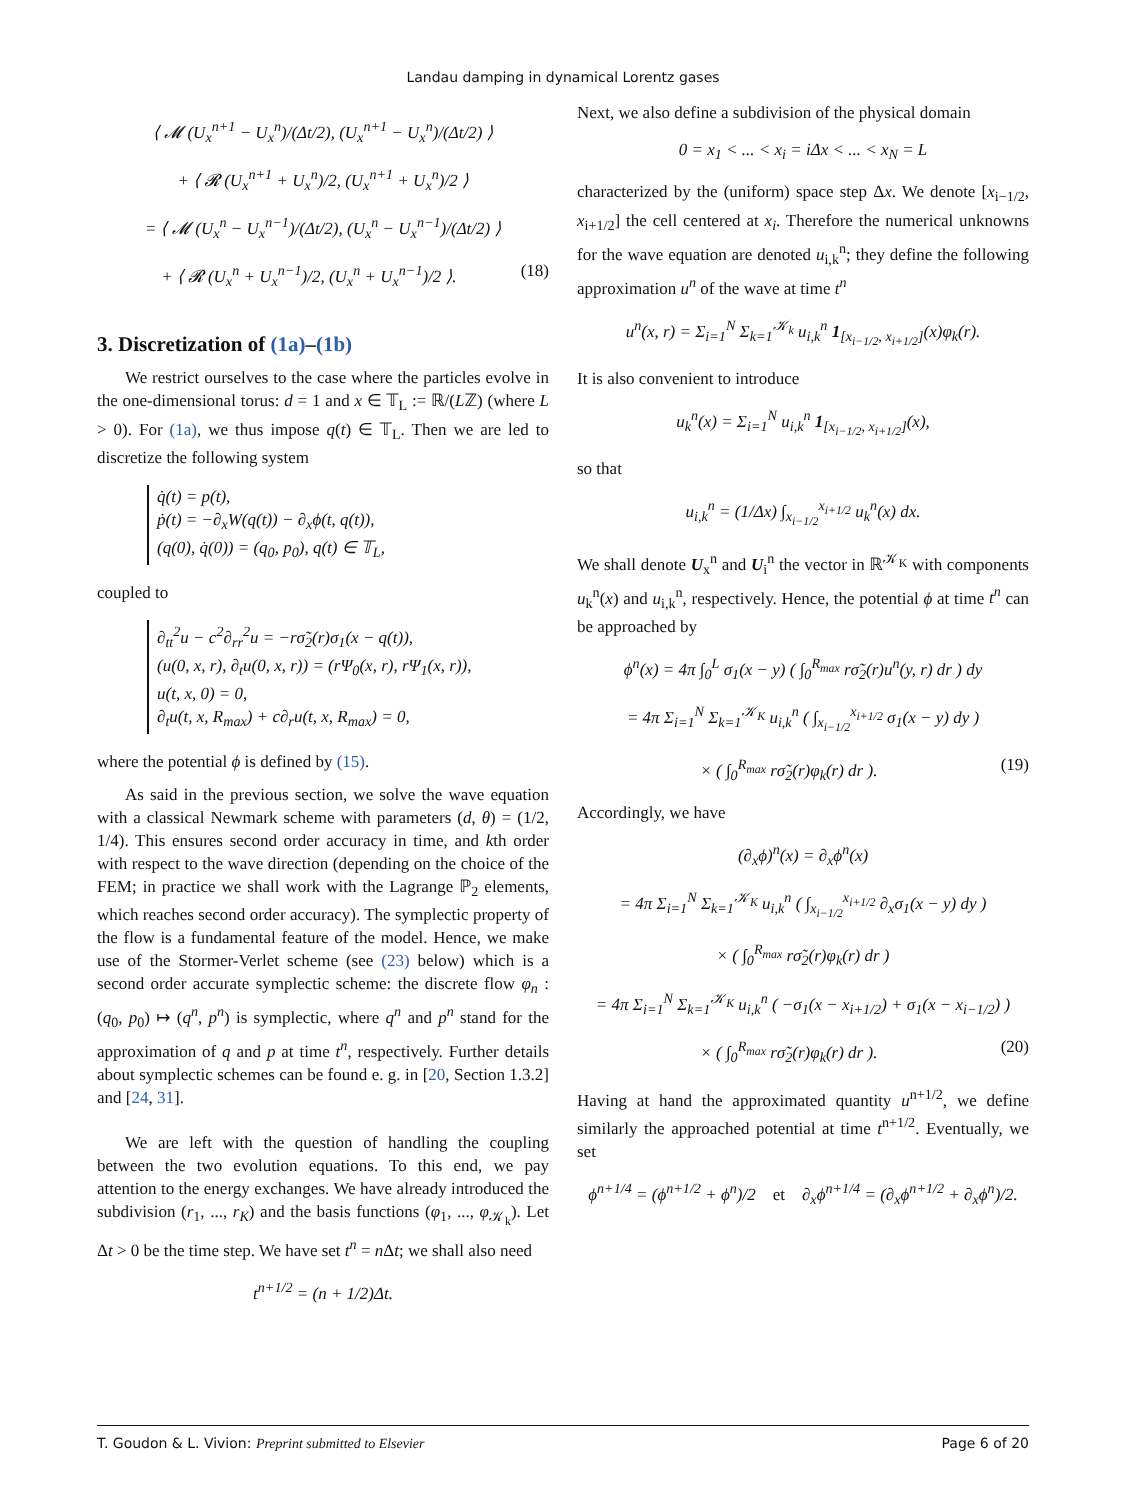Landau damping in dynamical Lorentz gases
⟨ 𝓜 (U<sub>x</sub><sup>n+1</sup> − U<sub>x</sub><sup>n</sup>)/(Δt/2), (U<sub>x</sub><sup>n+1</sup> − U<sub>x</sub><sup>n</sup>)/(Δt/2) ⟩
+ ⟨ 𝓡 (U<sub>x</sub><sup>n+1</sup> + U<sub>x</sub><sup>n</sup>)/2, (U<sub>x</sub><sup>n+1</sup> + U<sub>x</sub><sup>n</sup>)/2 ⟩
= ⟨ 𝓜 (U<sub>x</sub><sup>n</sup> − U<sub>x</sub><sup>n−1</sup>)/(Δt/2), (U<sub>x</sub><sup>n</sup> − U<sub>x</sub><sup>n−1</sup>)/(Δt/2) ⟩
+ ⟨ 𝓡 (U<sub>x</sub><sup>n</sup> + U<sub>x</sub><sup>n−1</sup>)/2, (U<sub>x</sub><sup>n</sup> + U<sub>x</sub><sup>n−1</sup>)/2 ⟩. (18)
3. Discretization of (1a)–(1b)
We restrict ourselves to the case where the particles evolve in the one-dimensional torus: d = 1 and x ∈ 𝕋<sub>L</sub> := ℝ/(Lℤ) (where L > 0). For (1a), we thus impose q(t) ∈ 𝕋<sub>L</sub>. Then we are led to discretize the following system
q̇(t) = p(t),
ṗ(t) = −∂<sub>x</sub>W(q(t)) − ∂<sub>x</sub>ϕ(t, q(t)),
(q(0), q̇(0)) = (q<sub>0</sub>, p<sub>0</sub>), q(t) ∈ 𝕋<sub>L</sub>,
coupled to
∂<sub>tt</sub><sup>2</sup>u − c<sup>2</sup>∂<sub>rr</sub><sup>2</sup>u = −rσ̃<sub>2</sub>(r)σ<sub>1</sub>(x − q(t)),
(u(0, x, r), ∂<sub>t</sub>u(0, x, r)) = (rΨ<sub>0</sub>(x, r), rΨ<sub>1</sub>(x, r)),
u(t, x, 0) = 0,
∂<sub>t</sub>u(t, x, R<sub>max</sub>) + c∂<sub>r</sub>u(t, x, R<sub>max</sub>) = 0,
where the potential ϕ is defined by (15).
As said in the previous section, we solve the wave equation with a classical Newmark scheme with parameters (d, θ) = (1/2, 1/4). This ensures second order accuracy in time, and kth order with respect to the wave direction (depending on the choice of the FEM; in practice we shall work with the Lagrange ℙ<sub>2</sub> elements, which reaches second order accuracy). The symplectic property of the flow is a fundamental feature of the model. Hence, we make use of the Stormer-Verlet scheme (see (23) below) which is a second order accurate symplectic scheme: the discrete flow φ<sub>n</sub> : (q<sub>0</sub>, p<sub>0</sub>) ↦ (q<sup>n</sup>, p<sup>n</sup>) is symplectic, where q<sup>n</sup> and p<sup>n</sup> stand for the approximation of q and p at time t<sup>n</sup>, respectively. Further details about symplectic schemes can be found e. g. in [20, Section 1.3.2] and [24, 31].
We are left with the question of handling the coupling between the two evolution equations. To this end, we pay attention to the energy exchanges. We have already introduced the subdivision (r<sub>1</sub>, ..., r<sub>K</sub>) and the basis functions (φ<sub>1</sub>, ..., φ<sub>𝒦<sub>k</sub></sub>). Let Δt > 0 be the time step. We have set t<sup>n</sup> = n Δt; we shall also need
t<sup>n+1/2</sup> = (n + 1/2)Δt.
Next, we also define a subdivision of the physical domain
0 = x<sub>1</sub> < ... < x<sub>i</sub> = iΔx < ... < x<sub>N</sub> = L
characterized by the (uniform) space step Δx. We denote [x<sub>i−1/2</sub>, x<sub>i+1/2</sub>] the cell centered at x<sub>i</sub>. Therefore the numerical unknowns for the wave equation are denoted u<sub>i,k</sub><sup>n</sup>; they define the following approximation u<sup>n</sup> of the wave at time t<sup>n</sup>
u<sup>n</sup>(x, r) = Σ<sub>i=1</sub><sup>N</sup> Σ<sub>k=1</sub><sup>𝒦<sub>k</sub></sup> u<sub>i,k</sub><sup>n</sup> 1<sub>[x<sub>i−1/2</sub>, x<sub>i+1/2</sub>]</sub>(x)φ<sub>k</sub>(r).
It is also convenient to introduce
u<sub>k</sub><sup>n</sup>(x) = Σ<sub>i=1</sub><sup>N</sup> u<sub>i,k</sub><sup>n</sup> 1<sub>[x<sub>i−1/2</sub>, x<sub>i+1/2</sub>]</sub>(x),
so that
u<sub>i,k</sub><sup>n</sup> = (1/Δx) ∫<sub>x<sub>i−1/2</sub></sub><sup>x<sub>i+1/2</sub></sup> u<sub>k</sub><sup>n</sup>(x) dx.
We shall denote U<sub>x</sub><sup>n</sup> and U<sub>i</sub><sup>n</sup> the vector in ℝ<sup>𝒦<sub>K</sub></sup> with components u<sub>k</sub><sup>n</sup>(x) and u<sub>i,k</sub><sup>n</sup>, respectively. Hence, the potential ϕ at time t<sup>n</sup> can be approached by
ϕ<sup>n</sup>(x) = 4π ∫<sub>0</sub><sup>L</sup> σ<sub>1</sub>(x − y) ( ∫<sub>0</sub><sup>R<sub>max</sub></sup> rσ̃<sub>2</sub>(r)u<sup>n</sup>(y, r) dr ) dy
= 4π Σ<sub>i=1</sub><sup>N</sup> Σ<sub>k=1</sub><sup>𝒦<sub>K</sub></sup> u<sub>i,k</sub><sup>n</sup> ( ∫<sub>x<sub>i−1/2</sub></sub><sup>x<sub>i+1/2</sub></sup> σ<sub>1</sub>(x − y) dy )
× ( ∫<sub>0</sub><sup>R<sub>max</sub></sup> rσ̃<sub>2</sub>(r)φ<sub>k</sub>(r) dr ). (19)
Accordingly, we have
(∂<sub>x</sub>ϕ)<sup>n</sup>(x) = ∂<sub>x</sub>ϕ<sup>n</sup>(x)
= 4π Σ<sub>i=1</sub><sup>N</sup> Σ<sub>k=1</sub><sup>𝒦<sub>K</sub></sup> u<sub>i,k</sub><sup>n</sup> ( ∫<sub>x<sub>i−1/2</sub></sub><sup>x<sub>i+1/2</sub></sup> ∂<sub>x</sub>σ<sub>1</sub>(x − y) dy )
× ( ∫<sub>0</sub><sup>R<sub>max</sub></sup> rσ̃<sub>2</sub>(r)φ<sub>k</sub>(r) dr )
= 4π Σ<sub>i=1</sub><sup>N</sup> Σ<sub>k=1</sub><sup>𝒦<sub>K</sub></sup> u<sub>i,k</sub><sup>n</sup> ( −σ<sub>1</sub>(x − x<sub>i+1/2</sub>) + σ<sub>1</sub>(x − x<sub>i−1/2</sub>) )
× ( ∫<sub>0</sub><sup>R<sub>max</sub></sup> rσ̃<sub>2</sub>(r)φ<sub>k</sub>(r) dr ). (20)
Having at hand the approximated quantity u<sup>n+1/2</sup>, we define similarly the approached potential at time t<sup>n+1/2</sup>. Eventually, we set
ϕ<sup>n+1/4</sup> = (ϕ<sup>n+1/2</sup> + ϕ<sup>n</sup>)/2 et ∂<sub>x</sub>ϕ<sup>n+1/4</sup> = (∂<sub>x</sub>ϕ<sup>n+1/2</sup> + ∂<sub>x</sub>ϕ<sup>n</sup>)/2.
T. Goudon & L. Vivion: Preprint submitted to Elsevier Page 6 of 20